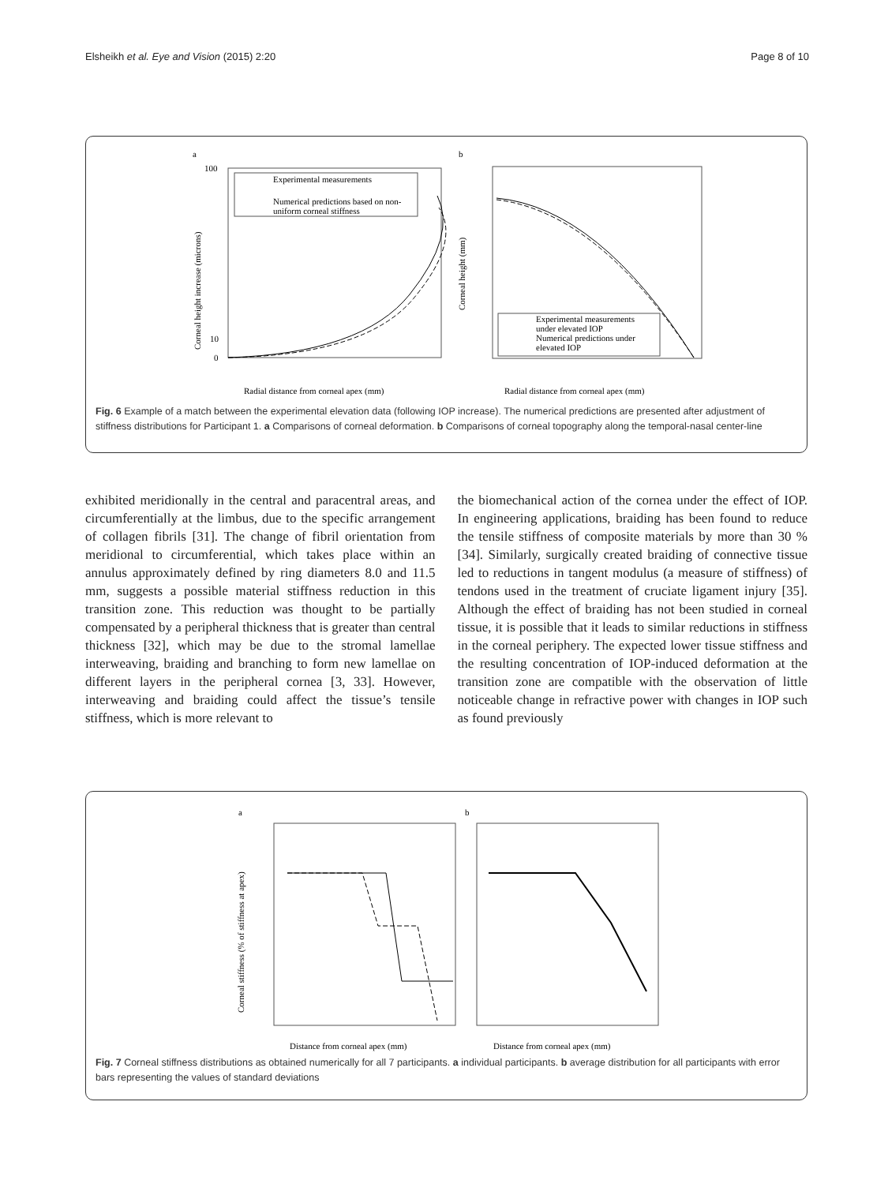Elsheikh et al. Eye and Vision (2015) 2:20 Page 8 of 10
a
100
10
0
Corneal height increase (microns)
Experimental measurements
Numerical predictions based on non-
uniform corneal stiffness
Radial distance from corneal apex (mm)
b
Corneal height (mm)
Experimental measurements
under elevated IOP
Numerical predictions under
elevated IOP
Radial distance from corneal apex (mm)
Fig. 6 Example of a match between the experimental elevation data (following IOP increase). The numerical predictions are presented after adjustment of stiffness distributions for Participant 1. a Comparisons of corneal deformation. b Comparisons of corneal topography along the temporal-nasal center-line
exhibited meridionally in the central and paracentral areas, and circumferentially at the limbus, due to the specific arrangement of collagen fibrils [31]. The change of fibril orientation from meridional to circumferential, which takes place within an annulus approximately defined by ring diameters 8.0 and 11.5 mm, suggests a possible material stiffness reduction in this transition zone. This reduction was thought to be partially compensated by a peripheral thickness that is greater than central thickness [32], which may be due to the stromal lamellae interweaving, braiding and branching to form new lamellae on different layers in the peripheral cornea [3, 33]. However, interweaving and braiding could affect the tissue’s tensile stiffness, which is more relevant to
the biomechanical action of the cornea under the effect of IOP. In engineering applications, braiding has been found to reduce the tensile stiffness of composite materials by more than 30 % [34]. Similarly, surgically created braiding of connective tissue led to reductions in tangent modulus (a measure of stiffness) of tendons used in the treatment of cruciate ligament injury [35]. Although the effect of braiding has not been studied in corneal tissue, it is possible that it leads to similar reductions in stiffness in the corneal periphery. The expected lower tissue stiffness and the resulting concentration of IOP-induced deformation at the transition zone are compatible with the observation of little noticeable change in refractive power with changes in IOP such as found previously
a
Corneal stiffness (% of stiffness at apex)
Distance from corneal apex (mm)
b
Distance from corneal apex (mm)
Fig. 7 Corneal stiffness distributions as obtained numerically for all 7 participants. a individual participants. b average distribution for all participants with error bars representing the values of standard deviations